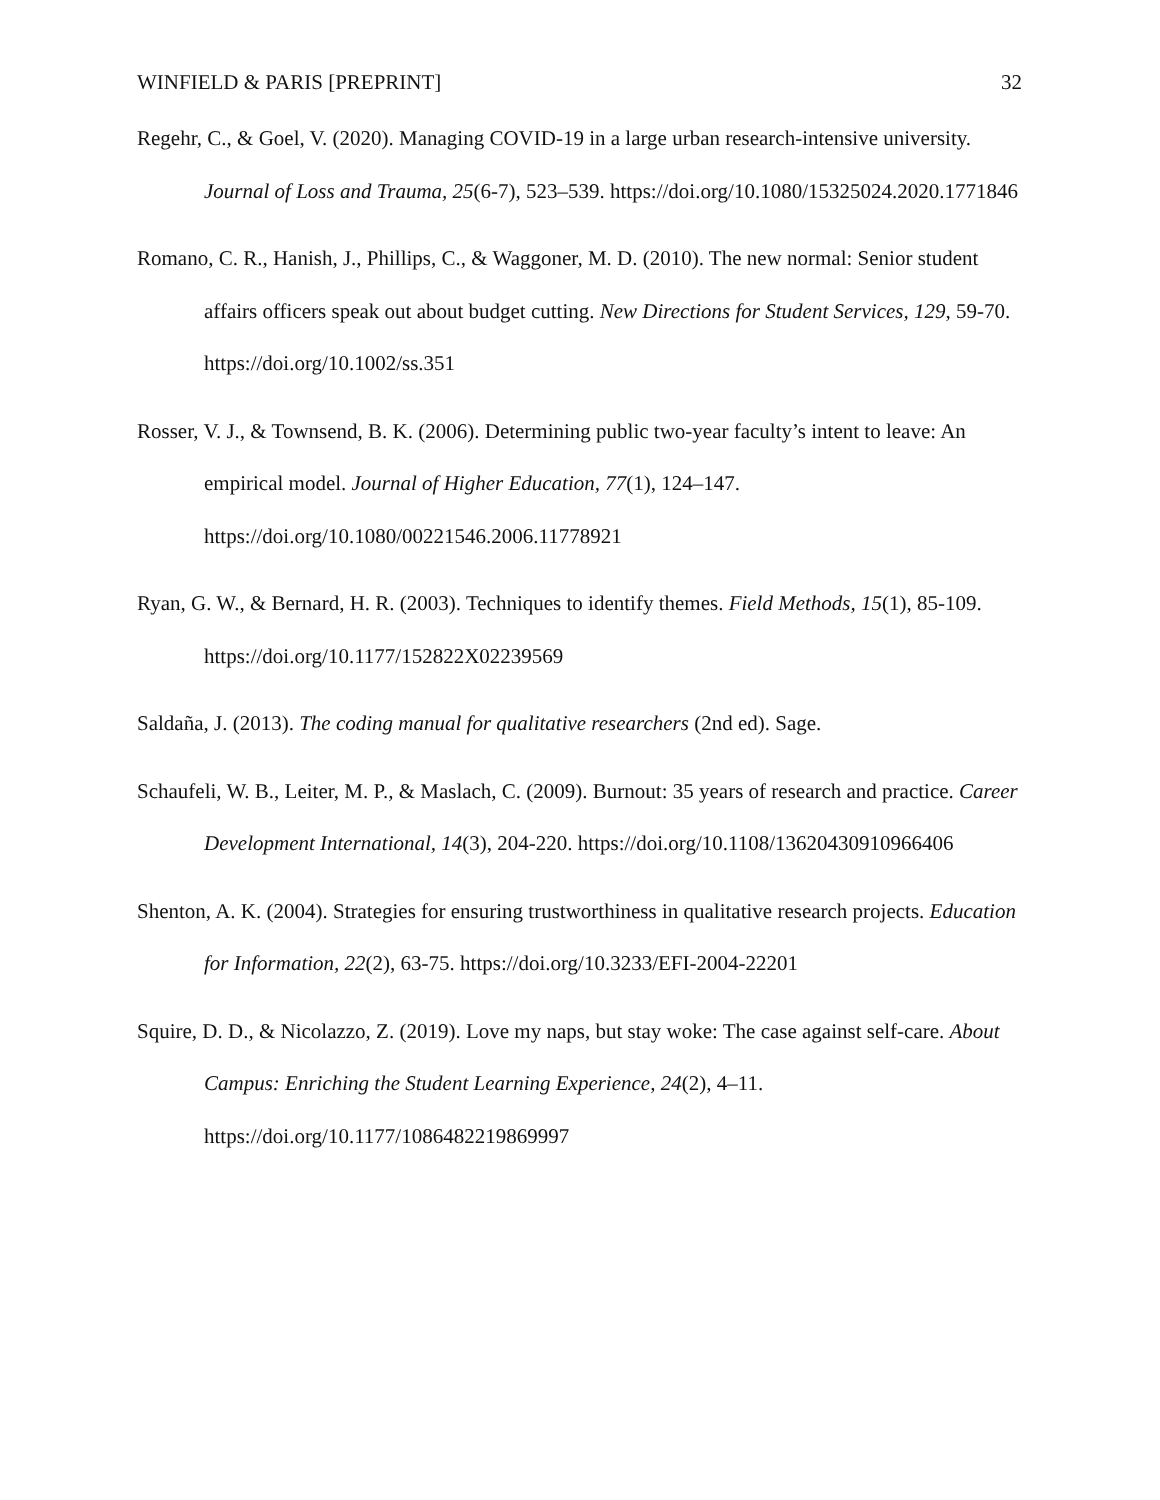WINFIELD & PARIS [PREPRINT] 32
Regehr, C., & Goel, V. (2020). Managing COVID-19 in a large urban research-intensive university. Journal of Loss and Trauma, 25(6-7), 523–539. https://doi.org/10.1080/15325024.2020.1771846
Romano, C. R., Hanish, J., Phillips, C., & Waggoner, M. D. (2010). The new normal: Senior student affairs officers speak out about budget cutting. New Directions for Student Services, 129, 59-70. https://doi.org/10.1002/ss.351
Rosser, V. J., & Townsend, B. K. (2006). Determining public two-year faculty’s intent to leave: An empirical model. Journal of Higher Education, 77(1), 124–147. https://doi.org/10.1080/00221546.2006.11778921
Ryan, G. W., & Bernard, H. R. (2003). Techniques to identify themes. Field Methods, 15(1), 85-109. https://doi.org/10.1177/152822X02239569
Saldaña, J. (2013). The coding manual for qualitative researchers (2nd ed). Sage.
Schaufeli, W. B., Leiter, M. P., & Maslach, C. (2009). Burnout: 35 years of research and practice. Career Development International, 14(3), 204-220. https://doi.org/10.1108/13620430910966406
Shenton, A. K. (2004). Strategies for ensuring trustworthiness in qualitative research projects. Education for Information, 22(2), 63-75. https://doi.org/10.3233/EFI-2004-22201
Squire, D. D., & Nicolazzo, Z. (2019). Love my naps, but stay woke: The case against self-care. About Campus: Enriching the Student Learning Experience, 24(2), 4–11. https://doi.org/10.1177/1086482219869997